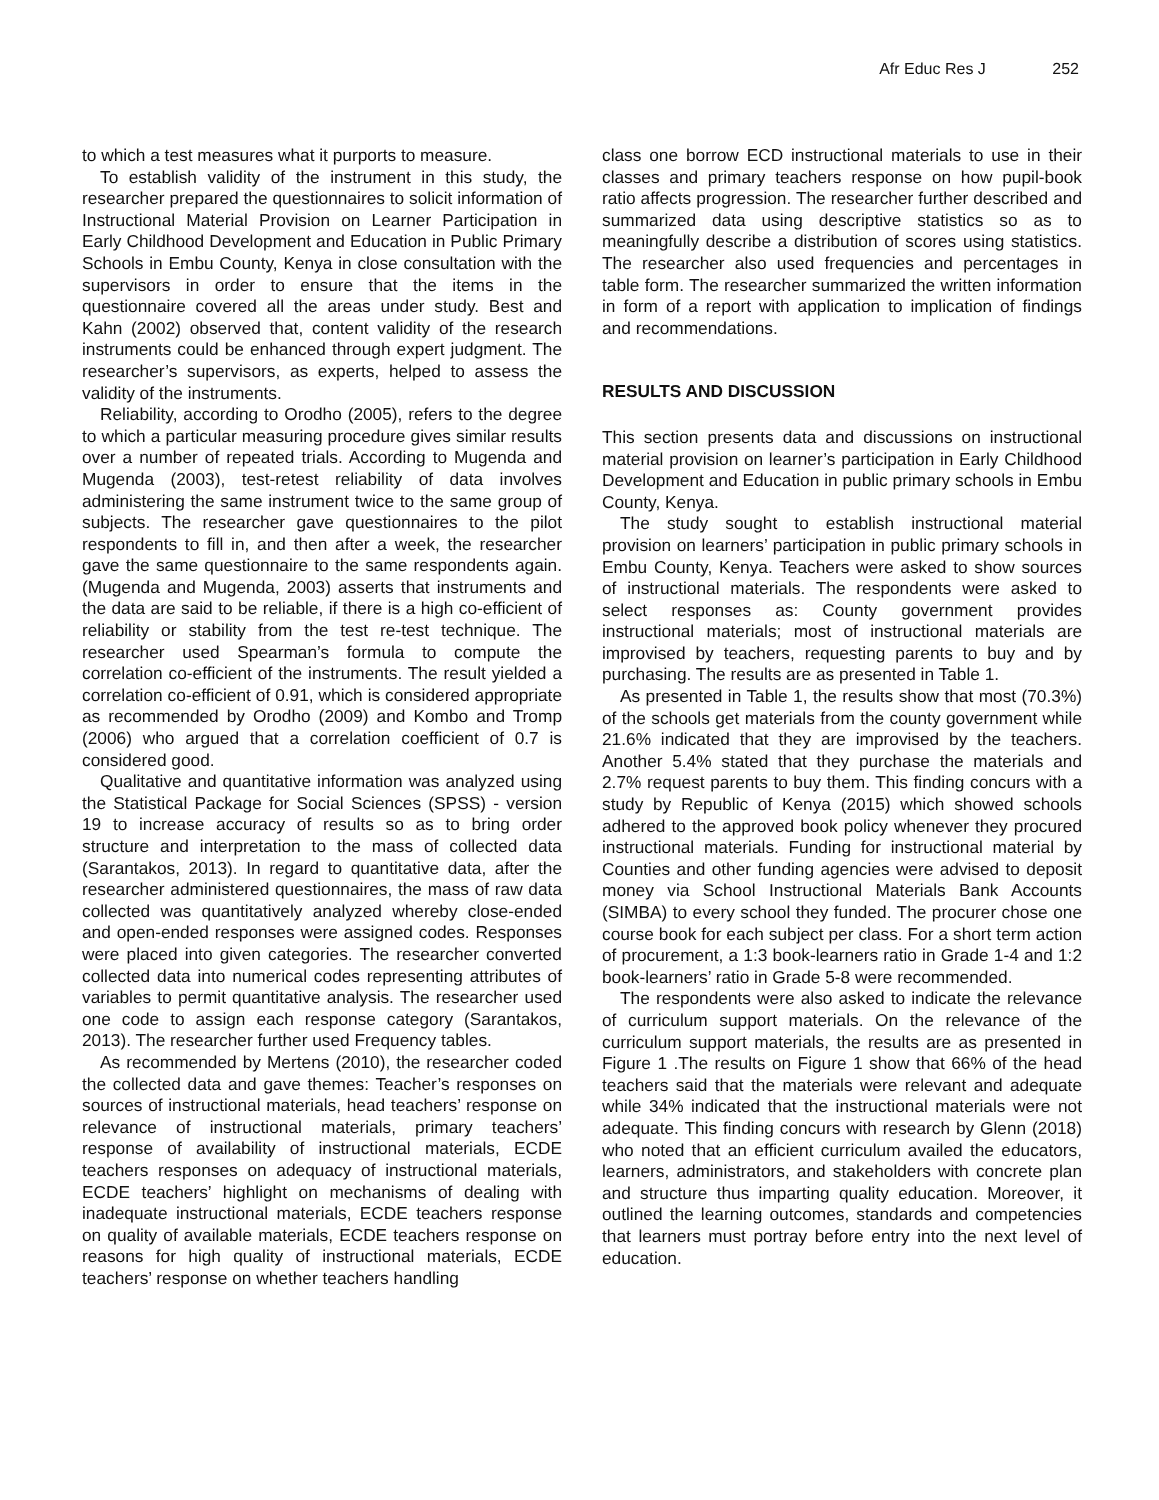Afr Educ Res J 252
to which a test measures what it purports to measure.
To establish validity of the instrument in this study, the researcher prepared the questionnaires to solicit information of Instructional Material Provision on Learner Participation in Early Childhood Development and Education in Public Primary Schools in Embu County, Kenya in close consultation with the supervisors in order to ensure that the items in the questionnaire covered all the areas under study. Best and Kahn (2002) observed that, content validity of the research instruments could be enhanced through expert judgment. The researcher’s supervisors, as experts, helped to assess the validity of the instruments.
Reliability, according to Orodho (2005), refers to the degree to which a particular measuring procedure gives similar results over a number of repeated trials. According to Mugenda and Mugenda (2003), test-retest reliability of data involves administering the same instrument twice to the same group of subjects. The researcher gave questionnaires to the pilot respondents to fill in, and then after a week, the researcher gave the same questionnaire to the same respondents again. (Mugenda and Mugenda, 2003) asserts that instruments and the data are said to be reliable, if there is a high co-efficient of reliability or stability from the test re-test technique. The researcher used Spearman’s formula to compute the correlation co-efficient of the instruments. The result yielded a correlation co-efficient of 0.91, which is considered appropriate as recommended by Orodho (2009) and Kombo and Tromp (2006) who argued that a correlation coefficient of 0.7 is considered good.
Qualitative and quantitative information was analyzed using the Statistical Package for Social Sciences (SPSS) - version 19 to increase accuracy of results so as to bring order structure and interpretation to the mass of collected data (Sarantakos, 2013). In regard to quantitative data, after the researcher administered questionnaires, the mass of raw data collected was quantitatively analyzed whereby close-ended and open-ended responses were assigned codes. Responses were placed into given categories. The researcher converted collected data into numerical codes representing attributes of variables to permit quantitative analysis. The researcher used one code to assign each response category (Sarantakos, 2013). The researcher further used Frequency tables.
As recommended by Mertens (2010), the researcher coded the collected data and gave themes: Teacher’s responses on sources of instructional materials, head teachers’ response on relevance of instructional materials, primary teachers’ response of availability of instructional materials, ECDE teachers responses on adequacy of instructional materials, ECDE teachers’ highlight on mechanisms of dealing with inadequate instructional materials, ECDE teachers response on quality of available materials, ECDE teachers response on reasons for high quality of instructional materials, ECDE teachers’ response on whether teachers handling
class one borrow ECD instructional materials to use in their classes and primary teachers response on how pupil-book ratio affects progression. The researcher further described and summarized data using descriptive statistics so as to meaningfully describe a distribution of scores using statistics. The researcher also used frequencies and percentages in table form. The researcher summarized the written information in form of a report with application to implication of findings and recommendations.
RESULTS AND DISCUSSION
This section presents data and discussions on instructional material provision on learner’s participation in Early Childhood Development and Education in public primary schools in Embu County, Kenya.
The study sought to establish instructional material provision on learners’ participation in public primary schools in Embu County, Kenya. Teachers were asked to show sources of instructional materials. The respondents were asked to select responses as: County government provides instructional materials; most of instructional materials are improvised by teachers, requesting parents to buy and by purchasing. The results are as presented in Table 1.
As presented in Table 1, the results show that most (70.3%) of the schools get materials from the county government while 21.6% indicated that they are improvised by the teachers. Another 5.4% stated that they purchase the materials and 2.7% request parents to buy them. This finding concurs with a study by Republic of Kenya (2015) which showed schools adhered to the approved book policy whenever they procured instructional materials. Funding for instructional material by Counties and other funding agencies were advised to deposit money via School Instructional Materials Bank Accounts (SIMBA) to every school they funded. The procurer chose one course book for each subject per class. For a short term action of procurement, a 1:3 book-learners ratio in Grade 1-4 and 1:2 book-learners’ ratio in Grade 5-8 were recommended.
The respondents were also asked to indicate the relevance of curriculum support materials. On the relevance of the curriculum support materials, the results are as presented in Figure 1 .The results on Figure 1 show that 66% of the head teachers said that the materials were relevant and adequate while 34% indicated that the instructional materials were not adequate. This finding concurs with research by Glenn (2018) who noted that an efficient curriculum availed the educators, learners, administrators, and stakeholders with concrete plan and structure thus imparting quality education. Moreover, it outlined the learning outcomes, standards and competencies that learners must portray before entry into the next level of education.